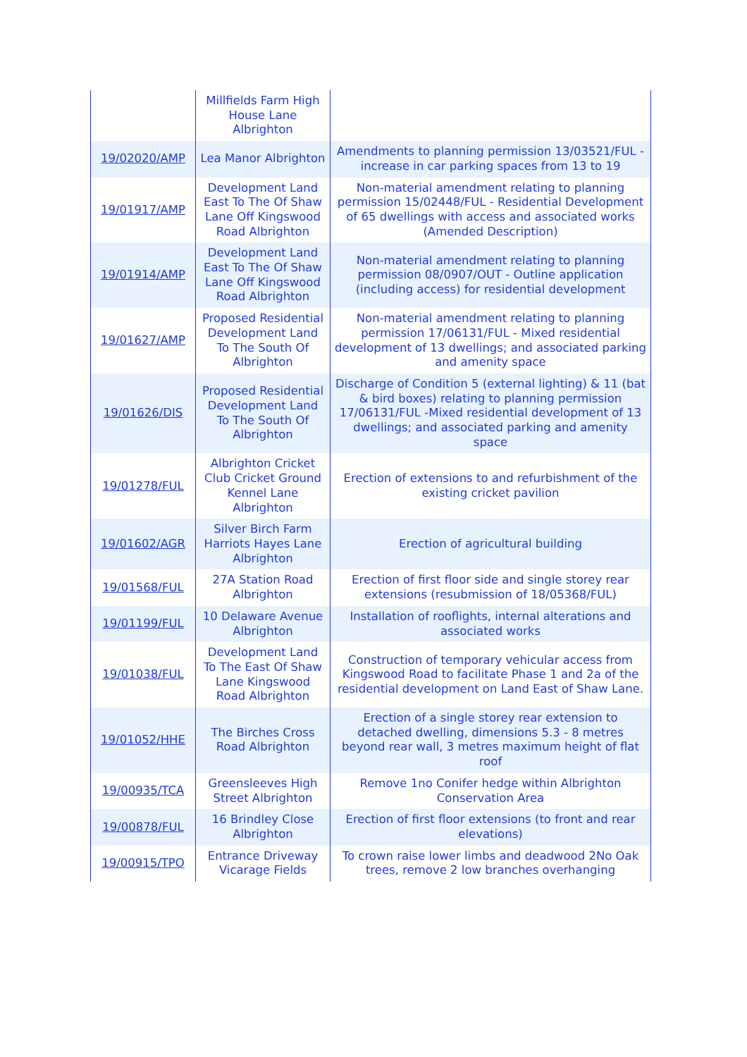| | Millfields Farm High House Lane Albrighton | |
| 19/02020/AMP | Lea Manor Albrighton | Amendments to planning permission 13/03521/FUL - increase in car parking spaces from 13 to 19 |
| 19/01917/AMP | Development Land East To The Of Shaw Lane Off Kingswood Road Albrighton | Non-material amendment relating to planning permission 15/02448/FUL - Residential Development of 65 dwellings with access and associated works (Amended Description) |
| 19/01914/AMP | Development Land East To The Of Shaw Lane Off Kingswood Road Albrighton | Non-material amendment relating to planning permission 08/0907/OUT - Outline application (including access) for residential development |
| 19/01627/AMP | Proposed Residential Development Land To The South Of Albrighton | Non-material amendment relating to planning permission 17/06131/FUL - Mixed residential development of 13 dwellings; and associated parking and amenity space |
| 19/01626/DIS | Proposed Residential Development Land To The South Of Albrighton | Discharge of Condition 5 (external lighting) & 11 (bat & bird boxes) relating to planning permission 17/06131/FUL -Mixed residential development of 13 dwellings; and associated parking and amenity space |
| 19/01278/FUL | Albrighton Cricket Club Cricket Ground Kennel Lane Albrighton | Erection of extensions to and refurbishment of the existing cricket pavilion |
| 19/01602/AGR | Silver Birch Farm Harriots Hayes Lane Albrighton | Erection of agricultural building |
| 19/01568/FUL | 27A Station Road Albrighton | Erection of first floor side and single storey rear extensions (resubmission of 18/05368/FUL) |
| 19/01199/FUL | 10 Delaware Avenue Albrighton | Installation of rooflights, internal alterations and associated works |
| 19/01038/FUL | Development Land To The East Of Shaw Lane Kingswood Road Albrighton | Construction of temporary vehicular access from Kingswood Road to facilitate Phase 1 and 2a of the residential development on Land East of Shaw Lane. |
| 19/01052/HHE | The Birches Cross Road Albrighton | Erection of a single storey rear extension to detached dwelling, dimensions 5.3 - 8 metres beyond rear wall, 3 metres maximum height of flat roof |
| 19/00935/TCA | Greensleeves High Street Albrighton | Remove 1no Conifer hedge within Albrighton Conservation Area |
| 19/00878/FUL | 16 Brindley Close Albrighton | Erection of first floor extensions (to front and rear elevations) |
| 19/00915/TPO | Entrance Driveway Vicarage Fields | To crown raise lower limbs and deadwood 2No Oak trees, remove 2 low branches overhanging |